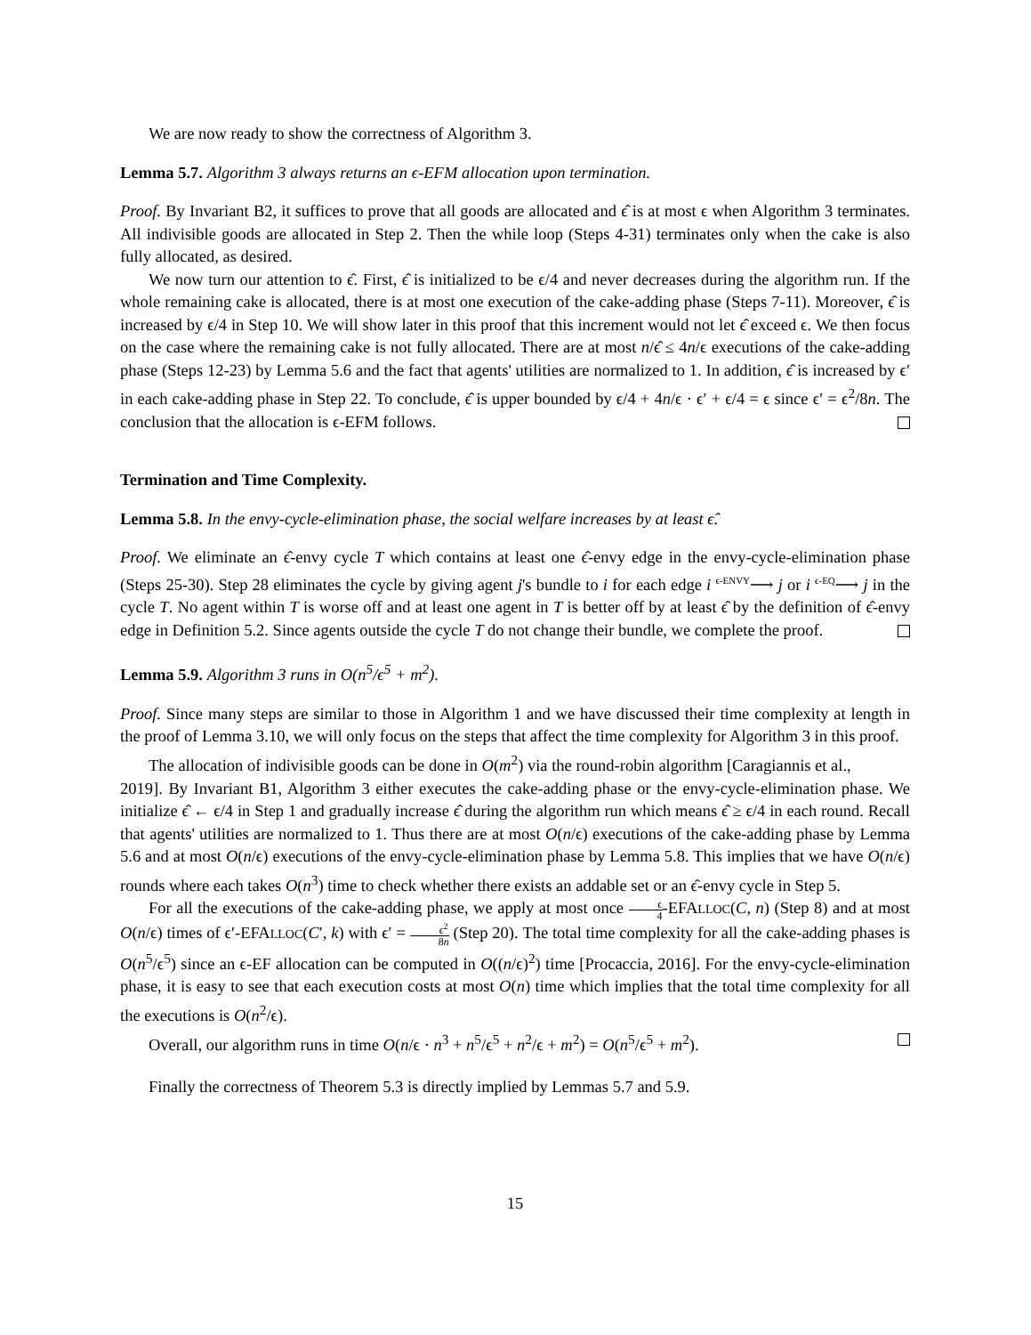We are now ready to show the correctness of Algorithm 3.
Lemma 5.7. Algorithm 3 always returns an ϵ-EFM allocation upon termination.
Proof. By Invariant B2, it suffices to prove that all goods are allocated and ϵ̂ is at most ϵ when Algorithm 3 terminates. All indivisible goods are allocated in Step 2. Then the while loop (Steps 4-31) terminates only when the cake is also fully allocated, as desired.
We now turn our attention to ϵ̂. First, ϵ̂ is initialized to be ϵ/4 and never decreases during the algorithm run. If the whole remaining cake is allocated, there is at most one execution of the cake-adding phase (Steps 7-11). Moreover, ϵ̂ is increased by ϵ/4 in Step 10. We will show later in this proof that this increment would not let ϵ̂ exceed ϵ. We then focus on the case where the remaining cake is not fully allocated. There are at most n/ϵ̂ ≤ 4n/ϵ executions of the cake-adding phase (Steps 12-23) by Lemma 5.6 and the fact that agents' utilities are normalized to 1. In addition, ϵ̂ is increased by ϵ′ in each cake-adding phase in Step 22. To conclude, ϵ̂ is upper bounded by ϵ/4 + 4n/ϵ · ϵ′ + ϵ/4 = ϵ since ϵ′ = ϵ<sup>2</sup>/8n. The conclusion that the allocation is ϵ-EFM follows.
Termination and Time Complexity.
Lemma 5.8. In the envy-cycle-elimination phase, the social welfare increases by at least ϵ̂.
Proof. We eliminate an ϵ̂-envy cycle T which contains at least one ϵ̂-envy edge in the envy-cycle-elimination phase (Steps 25-30). Step 28 eliminates the cycle by giving agent j's bundle to i for each edge i <sup>ϵ-ENVY</sup>⟶ j or i <sup>ϵ-EQ</sup>⟶ j in the cycle T. No agent within T is worse off and at least one agent in T is better off by at least ϵ̂ by the definition of ϵ̂-envy edge in Definition 5.2. Since agents outside the cycle T do not change their bundle, we complete the proof.
Lemma 5.9. Algorithm 3 runs in O(n<sup>5</sup>/ϵ<sup>5</sup> + m<sup>2</sup>).
Proof. Since many steps are similar to those in Algorithm 1 and we have discussed their time complexity at length in the proof of Lemma 3.10, we will only focus on the steps that affect the time complexity for Algorithm 3 in this proof.
The allocation of indivisible goods can be done in O(m<sup>2</sup>) via the round-robin algorithm [Caragiannis et al.,
2019]. By Invariant B1, Algorithm 3 either executes the cake-adding phase or the envy-cycle-elimination phase. We initialize ϵ̂ ← ϵ/4 in Step 1 and gradually increase ϵ̂ during the algorithm run which means ϵ̂ ≥ ϵ/4 in each round. Recall that agents' utilities are normalized to 1. Thus there are at most O(n/ϵ) executions of the cake-adding phase by Lemma 5.6 and at most O(n/ϵ) executions of the envy-cycle-elimination phase by Lemma 5.8. This implies that we have O(n/ϵ) rounds where each takes O(n<sup>3</sup>) time to check whether there exists an addable set or an ϵ̂-envy cycle in Step 5.
For all the executions of the cake-adding phase, we apply at most once ϵ 4-EFALLOC(C, n) (Step 8) and at most O(n/ϵ) times of ϵ′-EFALLOC(C′, k) with ϵ′ = ϵ<sup>2</sup> 8n (Step 20). The total time complexity for all the cake-adding phases is O(n<sup>5</sup>/ϵ<sup>5</sup>) since an ϵ-EF allocation can be computed in O((n/ϵ)<sup>2</sup>) time [Procaccia, 2016]. For the envy-cycle-elimination phase, it is easy to see that each execution costs at most O(n) time which implies that the total time complexity for all the executions is O(n<sup>2</sup>/ϵ).
Overall, our algorithm runs in time O(n/ϵ · n<sup>3</sup> + n<sup>5</sup>/ϵ<sup>5</sup> + n<sup>2</sup>/ϵ + m<sup>2</sup>) = O(n<sup>5</sup>/ϵ<sup>5</sup> + m<sup>2</sup>).
Finally the correctness of Theorem 5.3 is directly implied by Lemmas 5.7 and 5.9.
15